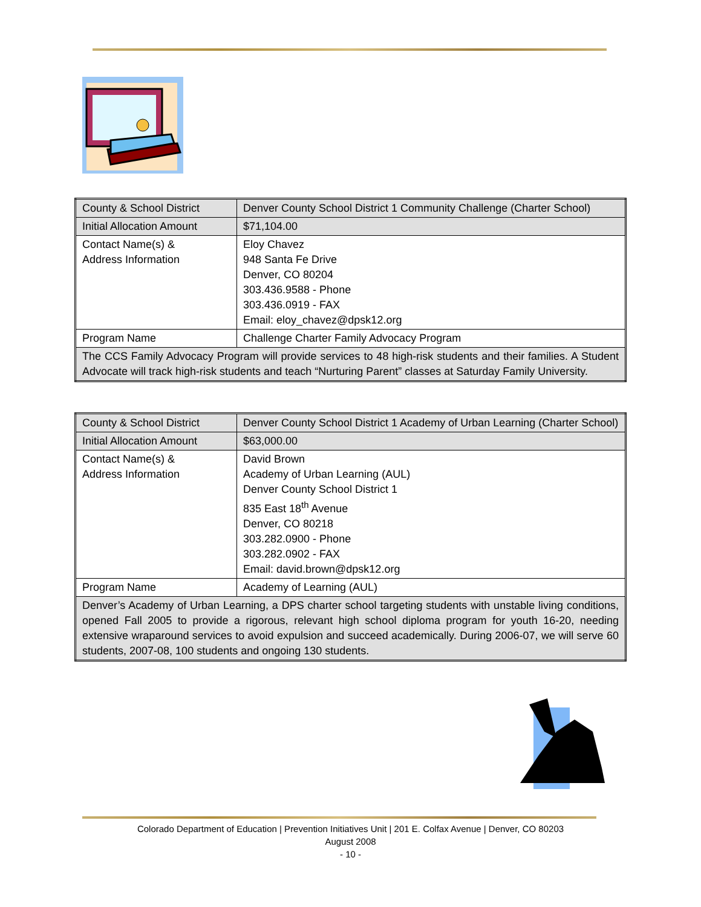| County & School District | Denver County School District 1 Community Challenge (Charter School) |
| Initial Allocation Amount | $71,104.00 |
| Contact Name(s) & Address Information | Eloy Chavez 948 Santa Fe Drive Denver, CO 80204 303.436.9588 - Phone 303.436.0919 - FAX Email: eloy_chavez@dpsk12.org |
| Program Name | Challenge Charter Family Advocacy Program |
| The CCS Family Advocacy Program will provide services to 48 high-risk students and their families. A Student Advocate will track high-risk students and teach “Nurturing Parent” classes at Saturday Family University. | |
| County & School District | Denver County School District 1 Academy of Urban Learning (Charter School) |
| Initial Allocation Amount | $63,000.00 |
| Contact Name(s) & Address Information | David Brown Academy of Urban Learning (AUL) Denver County School District 1 835 East 18<sup>th</sup> Avenue Denver, CO 80218 303.282.0900 - Phone 303.282.0902 - FAX Email: david.brown@dpsk12.org |
| Program Name | Academy of Learning (AUL) |
| Denver’s Academy of Urban Learning, a DPS charter school targeting students with unstable living conditions, opened Fall 2005 to provide a rigorous, relevant high school diploma program for youth 16-20, needing extensive wraparound services to avoid expulsion and succeed academically. During 2006-07, we will serve 60 students, 2007-08, 100 students and ongoing 130 students. | |
Colorado Department of Education | Prevention Initiatives Unit | 201 E. Colfax Avenue | Denver, CO 80203
August 2008
- 10 -